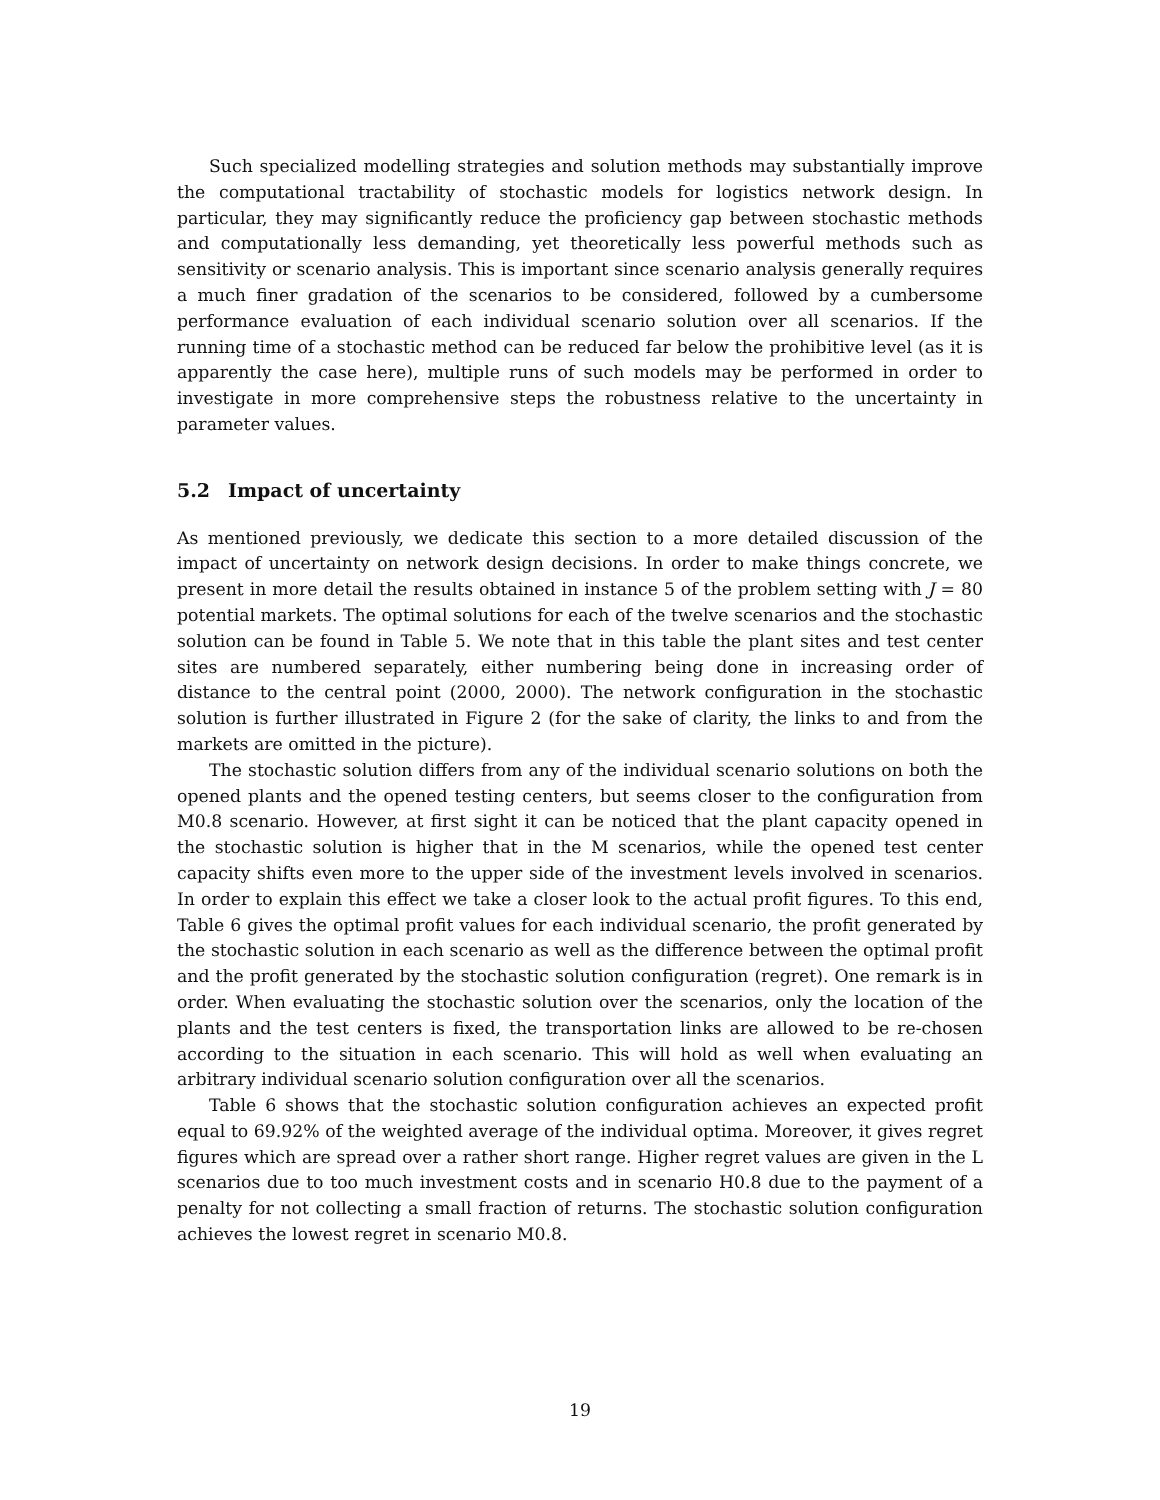Such specialized modelling strategies and solution methods may substantially improve the computational tractability of stochastic models for logistics network design. In particular, they may significantly reduce the proficiency gap between stochastic methods and computationally less demanding, yet theoretically less powerful methods such as sensitivity or scenario analysis. This is important since scenario analysis generally requires a much finer gradation of the scenarios to be considered, followed by a cumbersome performance evaluation of each individual scenario solution over all scenarios. If the running time of a stochastic method can be reduced far below the prohibitive level (as it is apparently the case here), multiple runs of such models may be performed in order to investigate in more comprehensive steps the robustness relative to the uncertainty in parameter values.
5.2 Impact of uncertainty
As mentioned previously, we dedicate this section to a more detailed discussion of the impact of uncertainty on network design decisions. In order to make things concrete, we present in more detail the results obtained in instance 5 of the problem setting with J = 80 potential markets. The optimal solutions for each of the twelve scenarios and the stochastic solution can be found in Table 5. We note that in this table the plant sites and test center sites are numbered separately, either numbering being done in increasing order of distance to the central point (2000, 2000). The network configuration in the stochastic solution is further illustrated in Figure 2 (for the sake of clarity, the links to and from the markets are omitted in the picture).
The stochastic solution differs from any of the individual scenario solutions on both the opened plants and the opened testing centers, but seems closer to the configuration from M0.8 scenario. However, at first sight it can be noticed that the plant capacity opened in the stochastic solution is higher that in the M scenarios, while the opened test center capacity shifts even more to the upper side of the investment levels involved in scenarios. In order to explain this effect we take a closer look to the actual profit figures. To this end, Table 6 gives the optimal profit values for each individual scenario, the profit generated by the stochastic solution in each scenario as well as the difference between the optimal profit and the profit generated by the stochastic solution configuration (regret). One remark is in order. When evaluating the stochastic solution over the scenarios, only the location of the plants and the test centers is fixed, the transportation links are allowed to be re-chosen according to the situation in each scenario. This will hold as well when evaluating an arbitrary individual scenario solution configuration over all the scenarios.
Table 6 shows that the stochastic solution configuration achieves an expected profit equal to 69.92% of the weighted average of the individual optima. Moreover, it gives regret figures which are spread over a rather short range. Higher regret values are given in the L scenarios due to too much investment costs and in scenario H0.8 due to the payment of a penalty for not collecting a small fraction of returns. The stochastic solution configuration achieves the lowest regret in scenario M0.8.
19